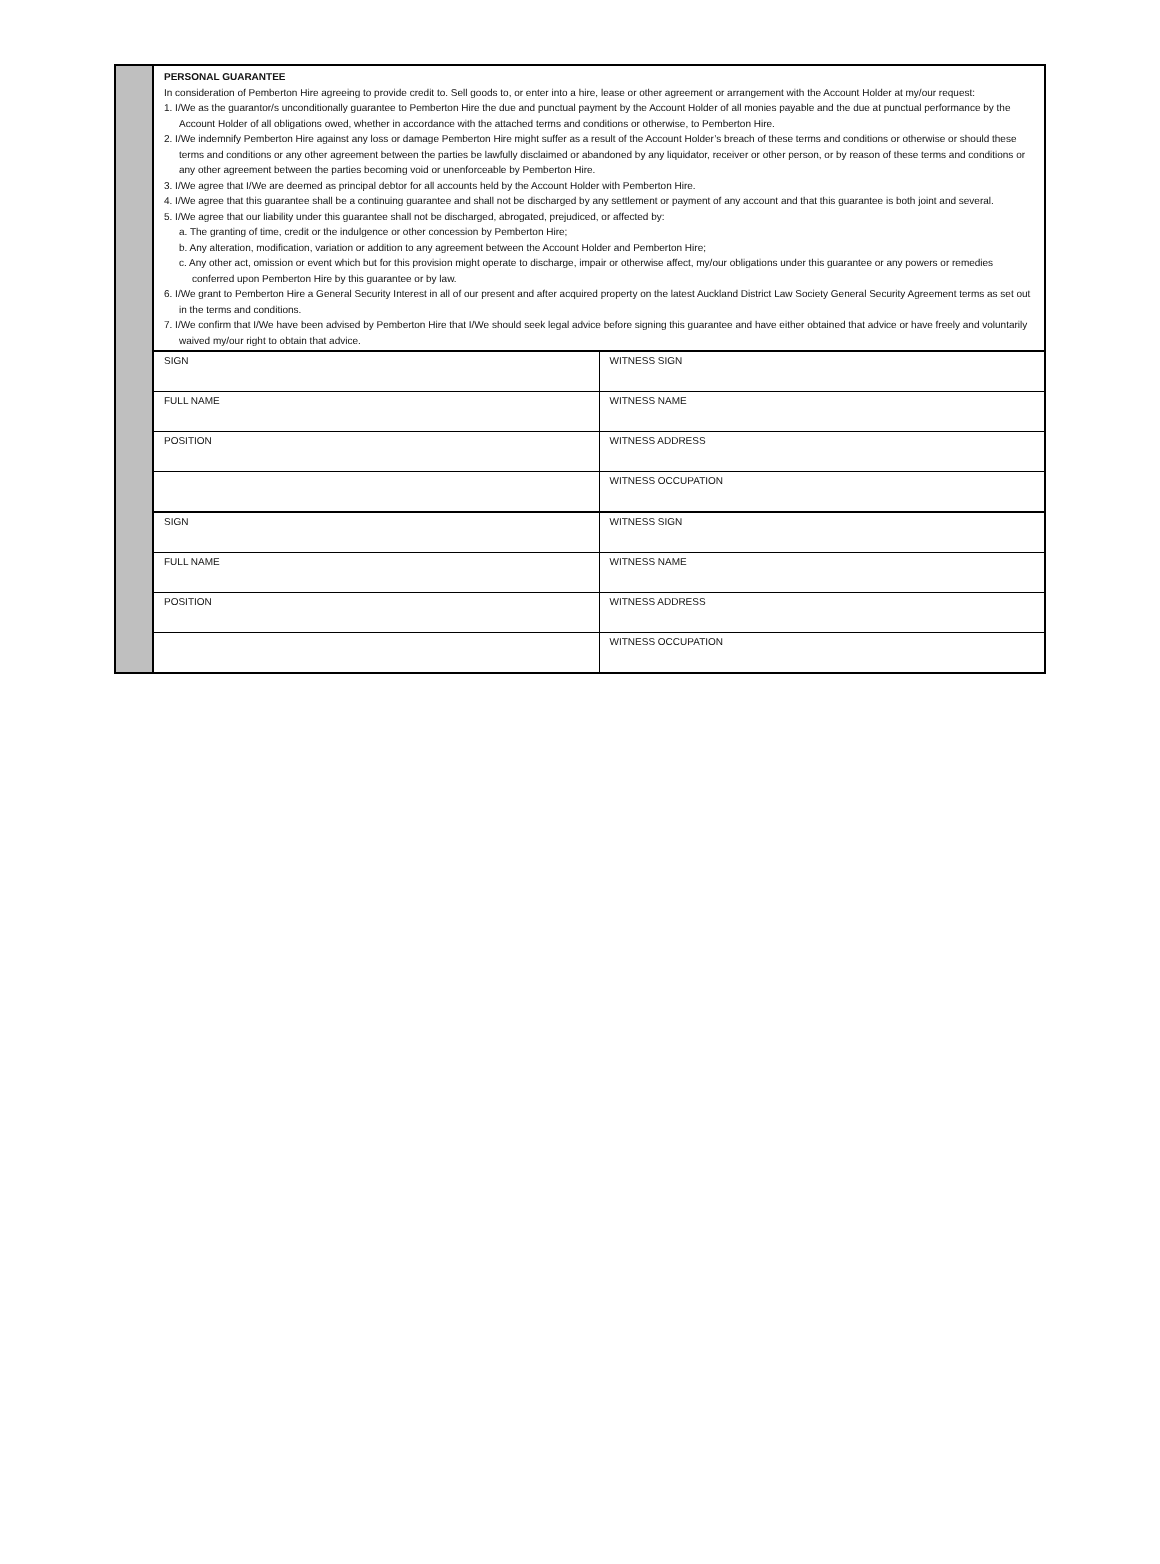PERSONAL GUARANTEE
In consideration of Pemberton Hire agreeing to provide credit to. Sell goods to, or enter into a hire, lease or other agreement or arrangement with the Account Holder at my/our request:
1. I/We as the guarantor/s unconditionally guarantee to Pemberton Hire the due and punctual payment by the Account Holder of all monies payable and the due at punctual performance by the Account Holder of all obligations owed, whether in accordance with the attached terms and conditions or otherwise, to Pemberton Hire.
2. I/We indemnify Pemberton Hire against any loss or damage Pemberton Hire might suffer as a result of the Account Holder’s breach of these terms and conditions or otherwise or should these terms and conditions or any other agreement between the parties be lawfully disclaimed or abandoned by any liquidator, receiver or other person, or by reason of these terms and conditions or any other agreement between the parties becoming void or unenforceable by Pemberton Hire.
3. I/We agree that I/We are deemed as principal debtor for all accounts held by the Account Holder with Pemberton Hire.
4. I/We agree that this guarantee shall be a continuing guarantee and shall not be discharged by any settlement or payment of any account and that this guarantee is both joint and several.
5. I/We agree that our liability under this guarantee shall not be discharged, abrogated, prejudiced, or affected by:
a. The granting of time, credit or the indulgence or other concession by Pemberton Hire;
b. Any alteration, modification, variation or addition to any agreement between the Account Holder and Pemberton Hire;
c. Any other act, omission or event which but for this provision might operate to discharge, impair or otherwise affect, my/our obligations under this guarantee or any powers or remedies conferred upon Pemberton Hire by this guarantee or by law.
6. I/We grant to Pemberton Hire a General Security Interest in all of our present and after acquired property on the latest Auckland District Law Society General Security Agreement terms as set out in the terms and conditions.
7. I/We confirm that I/We have been advised by Pemberton Hire that I/We should seek legal advice before signing this guarantee and have either obtained that advice or have freely and voluntarily waived my/our right to obtain that advice.
| SIGN | WITNESS SIGN |
| FULL NAME | WITNESS NAME |
| POSITION | WITNESS ADDRESS |
| | WITNESS OCCUPATION |
| SIGN | WITNESS SIGN |
| FULL NAME | WITNESS NAME |
| POSITION | WITNESS ADDRESS |
| | WITNESS OCCUPATION |